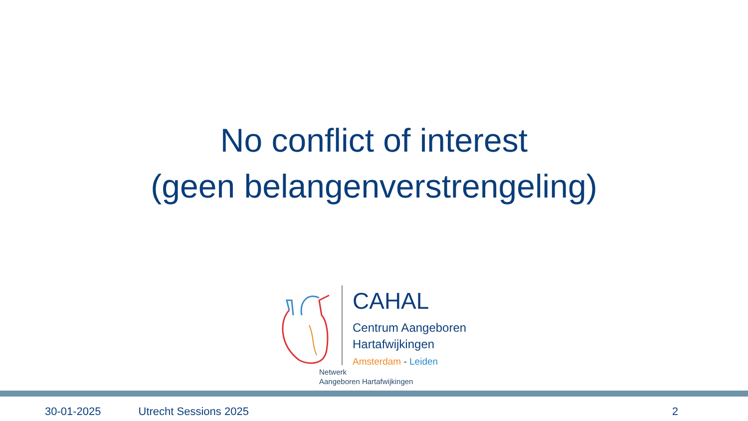No conflict of interest
(geen belangenverstrengeling)
CAHAL
Centrum Aangeboren
Hartafwijkingen
Amsterdam - Leiden
Netwerk
Aangeboren Hartafwijkingen
30-01-2025 Utrecht Sessions 2025 2